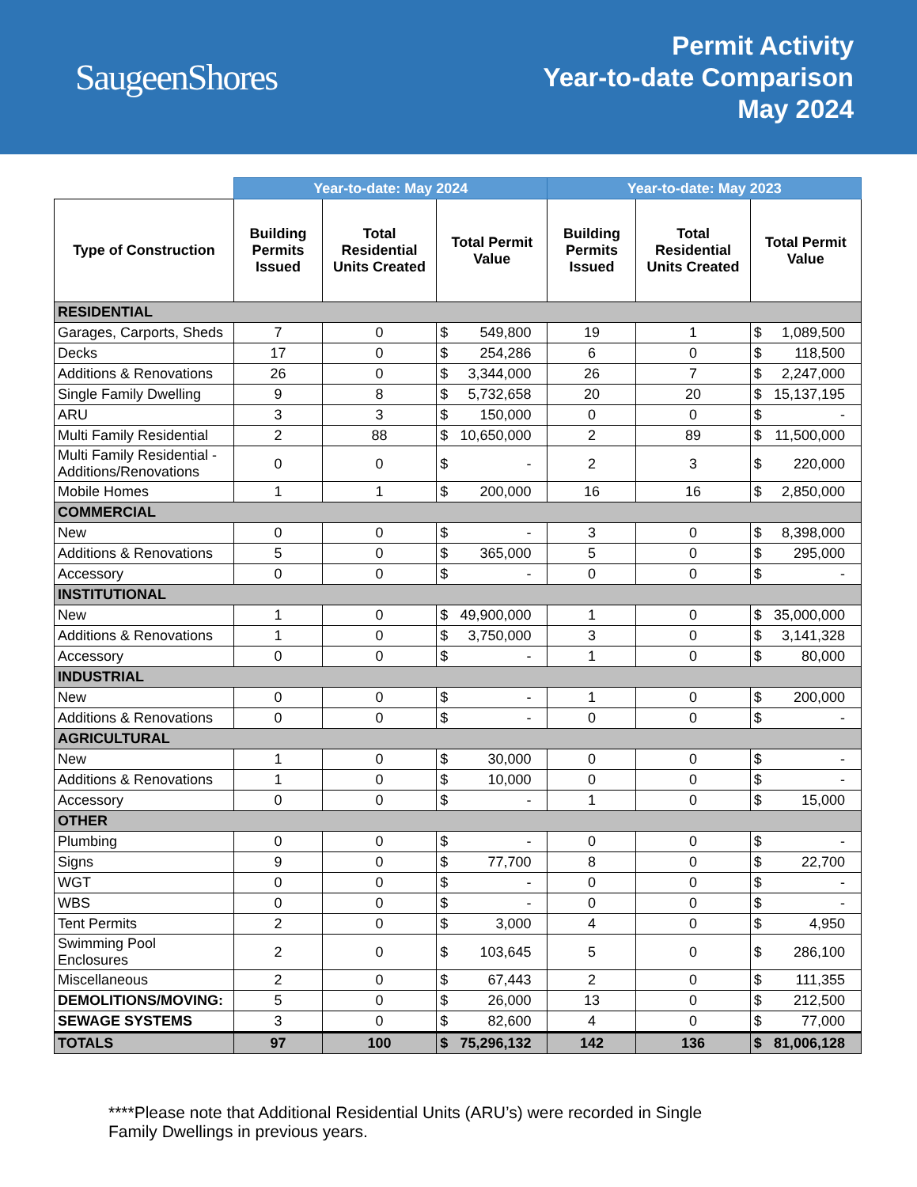SaugeenShores
Permit Activity
Year-to-date Comparison
May 2024
| | Year-to-date: May 2024 | | | | Year-to-date: May 2023 | | | |
| --- | --- | --- | --- | --- | --- | --- | --- | --- |
| Type of Construction | Building Permits Issued | Total Residential Units Created | Total Permit Value | | Building Permits Issued | Total Residential Units Created | Total Permit Value | |
| RESIDENTIAL | | | | | | | | |
| Garages, Carports, Sheds | 7 | 0 | $ | 549,800 | 19 | 1 | $ | 1,089,500 |
| Decks | 17 | 0 | $ | 254,286 | 6 | 0 | $ | 118,500 |
| Additions & Renovations | 26 | 0 | $ | 3,344,000 | 26 | 7 | $ | 2,247,000 |
| Single Family Dwelling | 9 | 8 | $ | 5,732,658 | 20 | 20 | $ | 15,137,195 |
| ARU | 3 | 3 | $ | 150,000 | 0 | 0 | $ | - |
| Multi Family Residential | 2 | 88 | $ | 10,650,000 | 2 | 89 | $ | 11,500,000 |
| Multi Family Residential - Additions/Renovations | 0 | 0 | $ | - | 2 | 3 | $ | 220,000 |
| Mobile Homes | 1 | 1 | $ | 200,000 | 16 | 16 | $ | 2,850,000 |
| COMMERCIAL | | | | | | | | |
| New | 0 | 0 | $ | - | 3 | 0 | $ | 8,398,000 |
| Additions & Renovations | 5 | 0 | $ | 365,000 | 5 | 0 | $ | 295,000 |
| Accessory | 0 | 0 | $ | - | 0 | 0 | $ | - |
| INSTITUTIONAL | | | | | | | | |
| New | 1 | 0 | $ | 49,900,000 | 1 | 0 | $ | 35,000,000 |
| Additions & Renovations | 1 | 0 | $ | 3,750,000 | 3 | 0 | $ | 3,141,328 |
| Accessory | 0 | 0 | $ | - | 1 | 0 | $ | 80,000 |
| INDUSTRIAL | | | | | | | | |
| New | 0 | 0 | $ | - | 1 | 0 | $ | 200,000 |
| Additions & Renovations | 0 | 0 | $ | - | 0 | 0 | $ | - |
| AGRICULTURAL | | | | | | | | |
| New | 1 | 0 | $ | 30,000 | 0 | 0 | $ | - |
| Additions & Renovations | 1 | 0 | $ | 10,000 | 0 | 0 | $ | - |
| Accessory | 0 | 0 | $ | - | 1 | 0 | $ | 15,000 |
| OTHER | | | | | | | | |
| Plumbing | 0 | 0 | $ | - | 0 | 0 | $ | - |
| Signs | 9 | 0 | $ | 77,700 | 8 | 0 | $ | 22,700 |
| WGT | 0 | 0 | $ | - | 0 | 0 | $ | - |
| WBS | 0 | 0 | $ | - | 0 | 0 | $ | - |
| Tent Permits | 2 | 0 | $ | 3,000 | 4 | 0 | $ | 4,950 |
| Swimming Pool Enclosures | 2 | 0 | $ | 103,645 | 5 | 0 | $ | 286,100 |
| Miscellaneous | 2 | 0 | $ | 67,443 | 2 | 0 | $ | 111,355 |
| DEMOLITIONS/MOVING: | 5 | 0 | $ | 26,000 | 13 | 0 | $ | 212,500 |
| SEWAGE SYSTEMS | 3 | 0 | $ | 82,600 | 4 | 0 | $ | 77,000 |
| TOTALS | 97 | 100 | $ | 75,296,132 | 142 | 136 | $ | 81,006,128 |
****Please note that Additional Residential Units (ARU’s) were recorded in Single Family Dwellings in previous years.